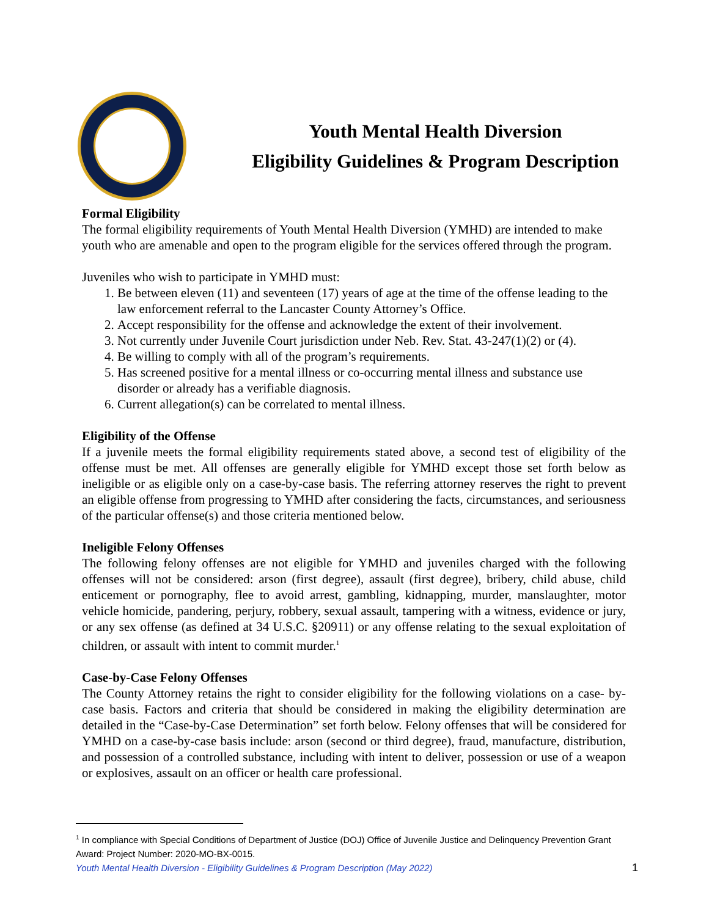Youth Mental Health Diversion
Eligibility Guidelines & Program Description
Formal Eligibility
The formal eligibility requirements of Youth Mental Health Diversion (YMHD) are intended to make youth who are amenable and open to the program eligible for the services offered through the program.
Juveniles who wish to participate in YMHD must:
1. Be between eleven (11) and seventeen (17) years of age at the time of the offense leading to the law enforcement referral to the Lancaster County Attorney’s Office.
2. Accept responsibility for the offense and acknowledge the extent of their involvement.
3. Not currently under Juvenile Court jurisdiction under Neb. Rev. Stat. 43-247(1)(2) or (4).
4. Be willing to comply with all of the program’s requirements.
5. Has screened positive for a mental illness or co-occurring mental illness and substance use disorder or already has a verifiable diagnosis.
6. Current allegation(s) can be correlated to mental illness.
Eligibility of the Offense
If a juvenile meets the formal eligibility requirements stated above, a second test of eligibility of the offense must be met. All offenses are generally eligible for YMHD except those set forth below as ineligible or as eligible only on a case-by-case basis. The referring attorney reserves the right to prevent an eligible offense from progressing to YMHD after considering the facts, circumstances, and seriousness of the particular offense(s) and those criteria mentioned below.
Ineligible Felony Offenses
The following felony offenses are not eligible for YMHD and juveniles charged with the following offenses will not be considered: arson (first degree), assault (first degree), bribery, child abuse, child enticement or pornography, flee to avoid arrest, gambling, kidnapping, murder, manslaughter, motor vehicle homicide, pandering, perjury, robbery, sexual assault, tampering with a witness, evidence or jury, or any sex offense (as defined at 34 U.S.C. §20911) or any offense relating to the sexual exploitation of children, or assault with intent to commit murder.<sup>1</sup>
Case-by-Case Felony Offenses
The County Attorney retains the right to consider eligibility for the following violations on a case- by-case basis. Factors and criteria that should be considered in making the eligibility determination are detailed in the “Case-by-Case Determination” set forth below. Felony offenses that will be considered for YMHD on a case-by-case basis include: arson (second or third degree), fraud, manufacture, distribution, and possession of a controlled substance, including with intent to deliver, possession or use of a weapon or explosives, assault on an officer or health care professional.
<sup>1</sup> In compliance with Special Conditions of Department of Justice (DOJ) Office of Juvenile Justice and Delinquency Prevention Grant Award: Project Number: 2020-MO-BX-0015.
Youth Mental Health Diversion - Eligibility Guidelines & Program Description (May 2022) 1